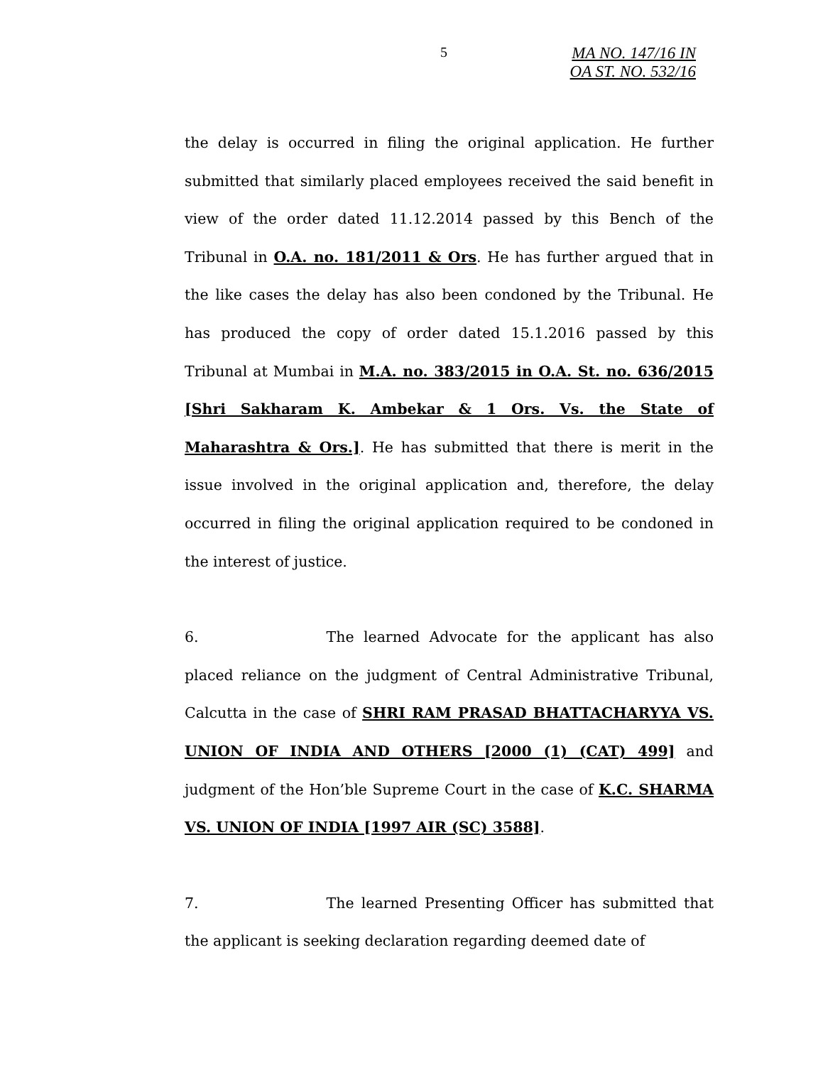5
MA NO. 147/16 IN
OA ST. NO. 532/16
the delay is occurred in filing the original application. He further submitted that similarly placed employees received the said benefit in view of the order dated 11.12.2014 passed by this Bench of the Tribunal in O.A. no. 181/2011 & Ors. He has further argued that in the like cases the delay has also been condoned by the Tribunal. He has produced the copy of order dated 15.1.2016 passed by this Tribunal at Mumbai in M.A. no. 383/2015 in O.A. St. no. 636/2015 [Shri Sakharam K. Ambekar & 1 Ors. Vs. the State of Maharashtra & Ors.]. He has submitted that there is merit in the issue involved in the original application and, therefore, the delay occurred in filing the original application required to be condoned in the interest of justice.
6. The learned Advocate for the applicant has also placed reliance on the judgment of Central Administrative Tribunal, Calcutta in the case of SHRI RAM PRASAD BHATTACHARYYA VS. UNION OF INDIA AND OTHERS [2000 (1) (CAT) 499] and judgment of the Hon’ble Supreme Court in the case of K.C. SHARMA VS. UNION OF INDIA [1997 AIR (SC) 3588].
7. The learned Presenting Officer has submitted that the applicant is seeking declaration regarding deemed date of